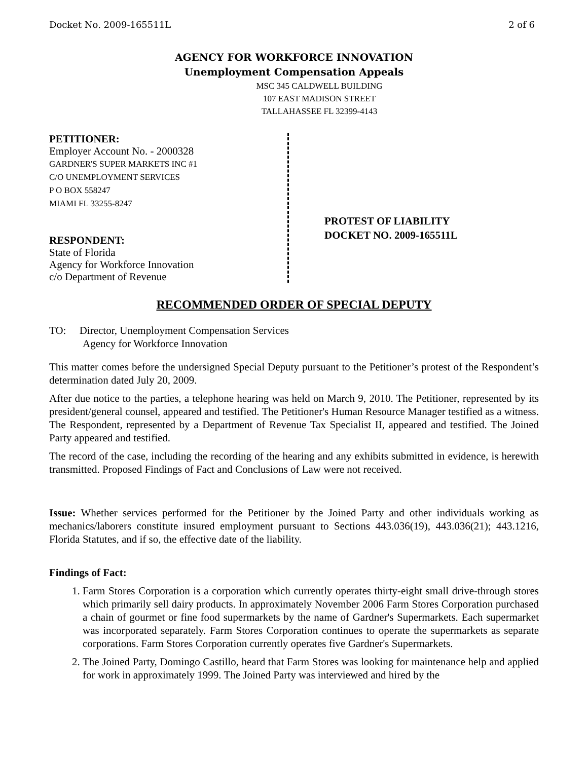Docket No. 2009-165511L 2 of 6
AGENCY FOR WORKFORCE INNOVATION
Unemployment Compensation Appeals
MSC 345 CALDWELL BUILDING
107 EAST MADISON STREET
TALLAHASSEE FL 32399-4143
PETITIONER:
Employer Account No. - 2000328
GARDNER'S SUPER MARKETS INC #1
C/O UNEMPLOYMENT SERVICES
P O BOX 558247
MIAMI FL 33255-8247
RESPONDENT:
State of Florida
Agency for Workforce Innovation
c/o Department of Revenue
PROTEST OF LIABILITY
DOCKET NO. 2009-165511L
RECOMMENDED ORDER OF SPECIAL DEPUTY
TO: Director, Unemployment Compensation Services
Agency for Workforce Innovation
This matter comes before the undersigned Special Deputy pursuant to the Petitioner’s protest of the Respondent’s determination dated July 20, 2009.
After due notice to the parties, a telephone hearing was held on March 9, 2010. The Petitioner, represented by its president/general counsel, appeared and testified. The Petitioner's Human Resource Manager testified as a witness. The Respondent, represented by a Department of Revenue Tax Specialist II, appeared and testified. The Joined Party appeared and testified.
The record of the case, including the recording of the hearing and any exhibits submitted in evidence, is herewith transmitted. Proposed Findings of Fact and Conclusions of Law were not received.
Issue: Whether services performed for the Petitioner by the Joined Party and other individuals working as mechanics/laborers constitute insured employment pursuant to Sections 443.036(19), 443.036(21); 443.1216, Florida Statutes, and if so, the effective date of the liability.
Findings of Fact:
1. Farm Stores Corporation is a corporation which currently operates thirty-eight small drive-through stores which primarily sell dairy products. In approximately November 2006 Farm Stores Corporation purchased a chain of gourmet or fine food supermarkets by the name of Gardner's Supermarkets. Each supermarket was incorporated separately. Farm Stores Corporation continues to operate the supermarkets as separate corporations. Farm Stores Corporation currently operates five Gardner's Supermarkets.
2. The Joined Party, Domingo Castillo, heard that Farm Stores was looking for maintenance help and applied for work in approximately 1999. The Joined Party was interviewed and hired by the